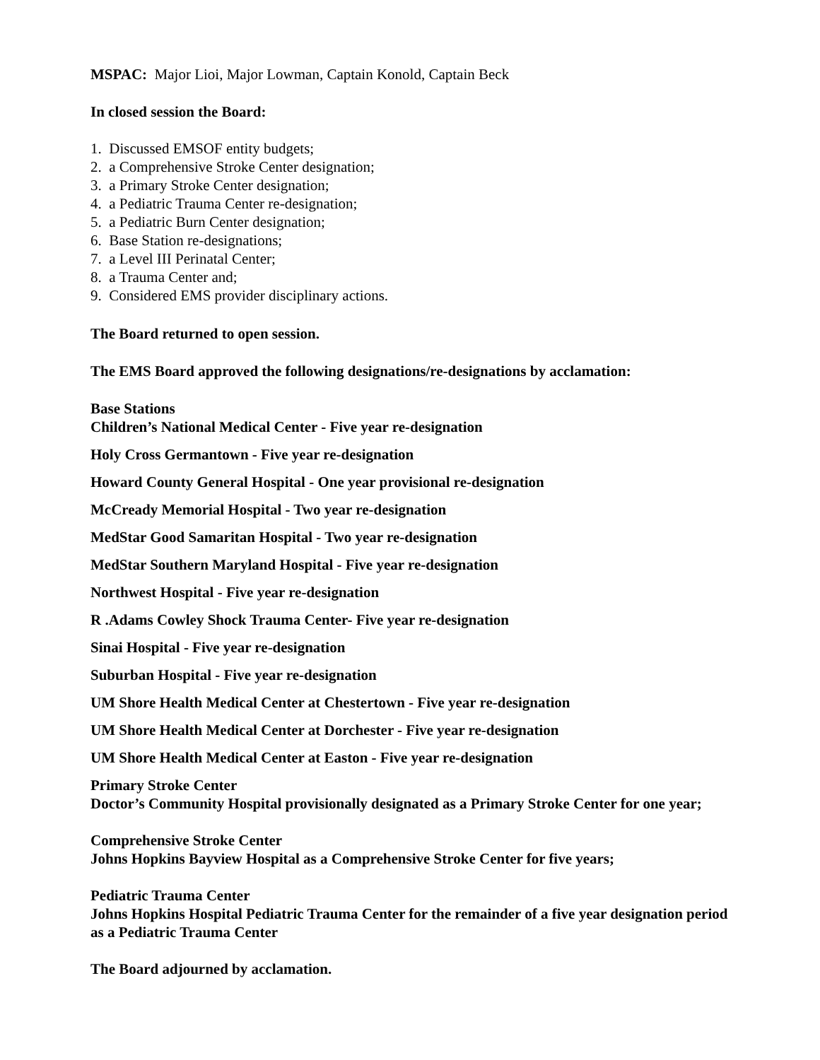MSPAC: Major Lioi, Major Lowman, Captain Konold, Captain Beck
In closed session the Board:
1. Discussed EMSOF entity budgets;
2. a Comprehensive Stroke Center designation;
3. a Primary Stroke Center designation;
4. a Pediatric Trauma Center re-designation;
5. a Pediatric Burn Center designation;
6. Base Station re-designations;
7. a Level III Perinatal Center;
8. a Trauma Center and;
9. Considered EMS provider disciplinary actions.
The Board returned to open session.
The EMS Board approved the following designations/re-designations by acclamation:
Base Stations
Children’s National Medical Center - Five year re-designation
Holy Cross Germantown - Five year re-designation
Howard County General Hospital - One year provisional re-designation
McCready Memorial Hospital - Two year re-designation
MedStar Good Samaritan Hospital - Two year re-designation
MedStar Southern Maryland Hospital - Five year re-designation
Northwest Hospital - Five year re-designation
R .Adams Cowley Shock Trauma Center- Five year re-designation
Sinai Hospital - Five year re-designation
Suburban Hospital - Five year re-designation
UM Shore Health Medical Center at Chestertown - Five year re-designation
UM Shore Health Medical Center at Dorchester - Five year re-designation
UM Shore Health Medical Center at Easton - Five year re-designation
Primary Stroke Center
Doctor’s Community Hospital provisionally designated as a Primary Stroke Center for one year;
Comprehensive Stroke Center
Johns Hopkins Bayview Hospital as a Comprehensive Stroke Center for five years;
Pediatric Trauma Center
Johns Hopkins Hospital Pediatric Trauma Center for the remainder of a five year designation period as a Pediatric Trauma Center
The Board adjourned by acclamation.